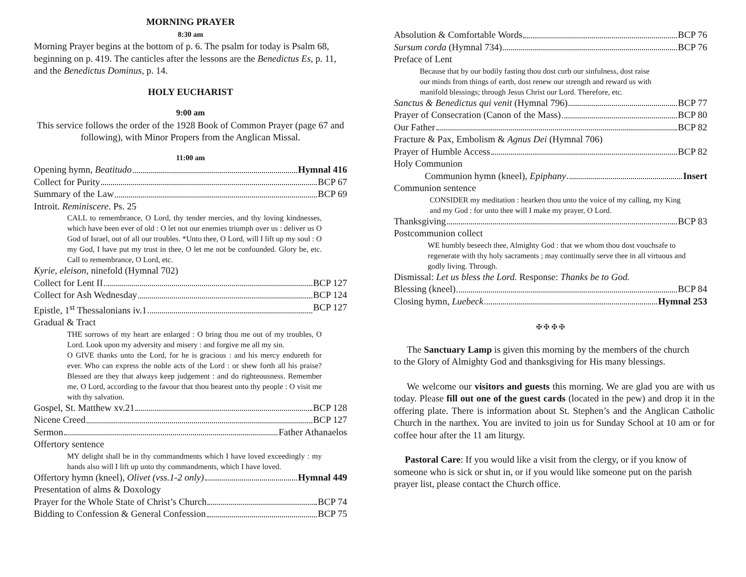MORNING PRAYER
8:30 am
Morning Prayer begins at the bottom of p. 6. The psalm for today is Psalm 68, beginning on p. 419. The canticles after the lessons are the Benedictus Es, p. 11, and the Benedictus Dominus, p. 14.
HOLY EUCHARIST
9:00 am
This service follows the order of the 1928 Book of Common Prayer (page 67 and following), with Minor Propers from the Anglican Missal.
11:00 am
Opening hymn, Beatitudo Hymnal 416
Collect for Purity BCP 67
Summary of the Law BCP 69
Introit. Reminiscere. Ps. 25
CALL to remembrance, O Lord, thy tender mercies, and thy loving kindnesses, which have been ever of old : O let not our enemies triumph over us : deliver us O God of Israel, out of all our troubles. *Unto thee, O Lord, will I lift up my soul : O my God, I have put my trust in thee, O let me not be confounded. Glory be, etc. Call to remembrance, O Lord, etc.
Kyrie, eleison, ninefold (Hymnal 702)
Collect for Lent II BCP 127
Collect for Ash Wednesday BCP 124
Epistle, 1<sup>st</sup> Thessalonians iv.1 BCP 127
Gradual & Tract
THE sorrows of my heart are enlarged : O bring thou me out of my troubles, O Lord. Look upon my adversity and misery : and forgive me all my sin.
O GIVE thanks unto the Lord, for he is gracious : and his mercy endureth for ever. Who can express the noble acts of the Lord : or shew forth all his praise? Blessed are they that always keep judgement : and do righteousness. Remember me, O Lord, according to the favour that thou bearest unto thy people : O visit me with thy salvation.
Gospel, St. Matthew xv.21 BCP 128
Nicene Creed BCP 127
Sermon Father Athanaelos
Offertory sentence
MY delight shall be in thy commandments which I have loved exceedingly : my hands also will I lift up unto thy commandments, which I have loved.
Offertory hymn (kneel), Olivet (vss.1-2 only) Hymnal 449
Presentation of alms & Doxology
Prayer for the Whole State of Christ’s Church BCP 74
Bidding to Confession & General Confession BCP 75
Absolution & Comfortable Words BCP 76
Sursum corda (Hymnal 734) BCP 76
Preface of Lent
Because that by our bodily fasting thou dost curb our sinfulness, dost raise our minds from things of earth, dost renew our strength and reward us with manifold blessings; through Jesus Christ our Lord. Therefore, etc.
Sanctus & Benedictus qui venit (Hymnal 796) BCP 77
Prayer of Consecration (Canon of the Mass) BCP 80
Our Father BCP 82
Fracture & Pax, Embolism & Agnus Dei (Hymnal 706)
Prayer of Humble Access BCP 82
Holy Communion
Communion hymn (kneel), Epiphany Insert
Communion sentence
CONSIDER my meditation : hearken thou unto the voice of my calling, my King and my God : for unto thee will I make my prayer, O Lord.
Thanksgiving BCP 83
Postcommunion collect
WE humbly beseech thee, Almighty God : that we whom thou dost vouchsafe to regenerate with thy holy sacraments ; may continually serve thee in all virtuous and godly living. Through.
Dismissal: Let us bless the Lord. Response: Thanks be to God.
Blessing (kneel) BCP 84
Closing hymn, Luebeck Hymnal 253
✠ ✠ ✠ ✠
The Sanctuary Lamp is given this morning by the members of the church to the Glory of Almighty God and thanksgiving for His many blessings.
We welcome our visitors and guests this morning. We are glad you are with us today. Please fill out one of the guest cards (located in the pew) and drop it in the offering plate. There is information about St. Stephen’s and the Anglican Catholic Church in the narthex. You are invited to join us for Sunday School at 10 am or for coffee hour after the 11 am liturgy.
Pastoral Care: If you would like a visit from the clergy, or if you know of someone who is sick or shut in, or if you would like someone put on the parish prayer list, please contact the Church office.